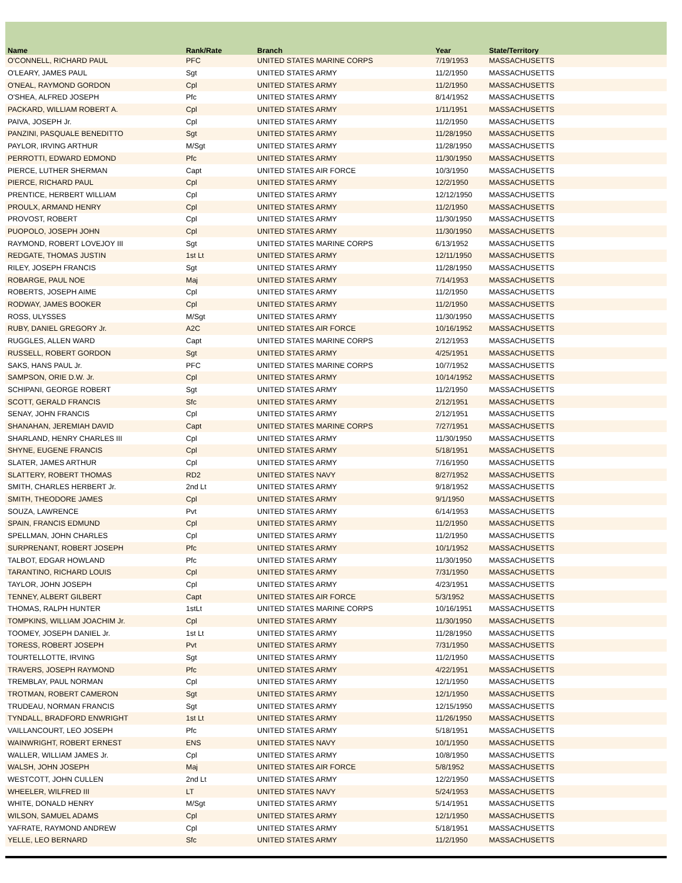| Name | Rank/Rate | Branch | Year | State/Territory |
| --- | --- | --- | --- | --- |
| O'CONNELL, RICHARD PAUL | PFC | UNITED STATES MARINE CORPS | 7/19/1953 | MASSACHUSETTS |
| O'LEARY, JAMES PAUL | Sgt | UNITED STATES ARMY | 11/2/1950 | MASSACHUSETTS |
| O'NEAL, RAYMOND GORDON | Cpl | UNITED STATES ARMY | 11/2/1950 | MASSACHUSETTS |
| O'SHEA, ALFRED JOSEPH | Pfc | UNITED STATES ARMY | 8/14/1952 | MASSACHUSETTS |
| PACKARD, WILLIAM ROBERT A. | Cpl | UNITED STATES ARMY | 1/11/1951 | MASSACHUSETTS |
| PAIVA, JOSEPH Jr. | Cpl | UNITED STATES ARMY | 11/2/1950 | MASSACHUSETTS |
| PANZINI, PASQUALE BENEDITTO | Sgt | UNITED STATES ARMY | 11/28/1950 | MASSACHUSETTS |
| PAYLOR, IRVING ARTHUR | M/Sgt | UNITED STATES ARMY | 11/28/1950 | MASSACHUSETTS |
| PERROTTI, EDWARD EDMOND | Pfc | UNITED STATES ARMY | 11/30/1950 | MASSACHUSETTS |
| PIERCE, LUTHER SHERMAN | Capt | UNITED STATES AIR FORCE | 10/3/1950 | MASSACHUSETTS |
| PIERCE, RICHARD PAUL | Cpl | UNITED STATES ARMY | 12/2/1950 | MASSACHUSETTS |
| PRENTICE, HERBERT WILLIAM | Cpl | UNITED STATES ARMY | 12/12/1950 | MASSACHUSETTS |
| PROULX, ARMAND HENRY | Cpl | UNITED STATES ARMY | 11/2/1950 | MASSACHUSETTS |
| PROVOST, ROBERT | Cpl | UNITED STATES ARMY | 11/30/1950 | MASSACHUSETTS |
| PUOPOLO, JOSEPH JOHN | Cpl | UNITED STATES ARMY | 11/30/1950 | MASSACHUSETTS |
| RAYMOND, ROBERT LOVEJOY III | Sgt | UNITED STATES MARINE CORPS | 6/13/1952 | MASSACHUSETTS |
| REDGATE, THOMAS JUSTIN | 1st Lt | UNITED STATES ARMY | 12/11/1950 | MASSACHUSETTS |
| RILEY, JOSEPH FRANCIS | Sgt | UNITED STATES ARMY | 11/28/1950 | MASSACHUSETTS |
| ROBARGE, PAUL NOE | Maj | UNITED STATES ARMY | 7/14/1953 | MASSACHUSETTS |
| ROBERTS, JOSEPH AIME | Cpl | UNITED STATES ARMY | 11/2/1950 | MASSACHUSETTS |
| RODWAY, JAMES BOOKER | Cpl | UNITED STATES ARMY | 11/2/1950 | MASSACHUSETTS |
| ROSS, ULYSSES | M/Sgt | UNITED STATES ARMY | 11/30/1950 | MASSACHUSETTS |
| RUBY, DANIEL GREGORY Jr. | A2C | UNITED STATES AIR FORCE | 10/16/1952 | MASSACHUSETTS |
| RUGGLES, ALLEN WARD | Capt | UNITED STATES MARINE CORPS | 2/12/1953 | MASSACHUSETTS |
| RUSSELL, ROBERT GORDON | Sgt | UNITED STATES ARMY | 4/25/1951 | MASSACHUSETTS |
| SAKS, HANS PAUL Jr. | PFC | UNITED STATES MARINE CORPS | 10/7/1952 | MASSACHUSETTS |
| SAMPSON, ORIE D.W. Jr. | Cpl | UNITED STATES ARMY | 10/14/1952 | MASSACHUSETTS |
| SCHIPANI, GEORGE ROBERT | Sgt | UNITED STATES ARMY | 11/2/1950 | MASSACHUSETTS |
| SCOTT, GERALD FRANCIS | Sfc | UNITED STATES ARMY | 2/12/1951 | MASSACHUSETTS |
| SENAY, JOHN FRANCIS | Cpl | UNITED STATES ARMY | 2/12/1951 | MASSACHUSETTS |
| SHANAHAN, JEREMIAH DAVID | Capt | UNITED STATES MARINE CORPS | 7/27/1951 | MASSACHUSETTS |
| SHARLAND, HENRY CHARLES III | Cpl | UNITED STATES ARMY | 11/30/1950 | MASSACHUSETTS |
| SHYNE, EUGENE FRANCIS | Cpl | UNITED STATES ARMY | 5/18/1951 | MASSACHUSETTS |
| SLATER, JAMES ARTHUR | Cpl | UNITED STATES ARMY | 7/16/1950 | MASSACHUSETTS |
| SLATTERY, ROBERT THOMAS | RD2 | UNITED STATES NAVY | 8/27/1952 | MASSACHUSETTS |
| SMITH, CHARLES HERBERT Jr. | 2nd Lt | UNITED STATES ARMY | 9/18/1952 | MASSACHUSETTS |
| SMITH, THEODORE JAMES | Cpl | UNITED STATES ARMY | 9/1/1950 | MASSACHUSETTS |
| SOUZA, LAWRENCE | Pvt | UNITED STATES ARMY | 6/14/1953 | MASSACHUSETTS |
| SPAIN, FRANCIS EDMUND | Cpl | UNITED STATES ARMY | 11/2/1950 | MASSACHUSETTS |
| SPELLMAN, JOHN CHARLES | Cpl | UNITED STATES ARMY | 11/2/1950 | MASSACHUSETTS |
| SURPRENANT, ROBERT JOSEPH | Pfc | UNITED STATES ARMY | 10/1/1952 | MASSACHUSETTS |
| TALBOT, EDGAR HOWLAND | Pfc | UNITED STATES ARMY | 11/30/1950 | MASSACHUSETTS |
| TARANTINO, RICHARD LOUIS | Cpl | UNITED STATES ARMY | 7/31/1950 | MASSACHUSETTS |
| TAYLOR, JOHN JOSEPH | Cpl | UNITED STATES ARMY | 4/23/1951 | MASSACHUSETTS |
| TENNEY, ALBERT GILBERT | Capt | UNITED STATES AIR FORCE | 5/3/1952 | MASSACHUSETTS |
| THOMAS, RALPH HUNTER | 1stLt | UNITED STATES MARINE CORPS | 10/16/1951 | MASSACHUSETTS |
| TOMPKINS, WILLIAM JOACHIM Jr. | Cpl | UNITED STATES ARMY | 11/30/1950 | MASSACHUSETTS |
| TOOMEY, JOSEPH DANIEL Jr. | 1st Lt | UNITED STATES ARMY | 11/28/1950 | MASSACHUSETTS |
| TORESS, ROBERT JOSEPH | Pvt | UNITED STATES ARMY | 7/31/1950 | MASSACHUSETTS |
| TOURTELLOTTE, IRVING | Sgt | UNITED STATES ARMY | 11/2/1950 | MASSACHUSETTS |
| TRAVERS, JOSEPH RAYMOND | Pfc | UNITED STATES ARMY | 4/22/1951 | MASSACHUSETTS |
| TREMBLAY, PAUL NORMAN | Cpl | UNITED STATES ARMY | 12/1/1950 | MASSACHUSETTS |
| TROTMAN, ROBERT CAMERON | Sgt | UNITED STATES ARMY | 12/1/1950 | MASSACHUSETTS |
| TRUDEAU, NORMAN FRANCIS | Sgt | UNITED STATES ARMY | 12/15/1950 | MASSACHUSETTS |
| TYNDALL, BRADFORD ENWRIGHT | 1st Lt | UNITED STATES ARMY | 11/26/1950 | MASSACHUSETTS |
| VAILLANCOURT, LEO JOSEPH | Pfc | UNITED STATES ARMY | 5/18/1951 | MASSACHUSETTS |
| WAINWRIGHT, ROBERT ERNEST | ENS | UNITED STATES NAVY | 10/1/1950 | MASSACHUSETTS |
| WALLER, WILLIAM JAMES Jr. | Cpl | UNITED STATES ARMY | 10/8/1950 | MASSACHUSETTS |
| WALSH, JOHN JOSEPH | Maj | UNITED STATES AIR FORCE | 5/8/1952 | MASSACHUSETTS |
| WESTCOTT, JOHN CULLEN | 2nd Lt | UNITED STATES ARMY | 12/2/1950 | MASSACHUSETTS |
| WHEELER, WILFRED III | LT | UNITED STATES NAVY | 5/24/1953 | MASSACHUSETTS |
| WHITE, DONALD HENRY | M/Sgt | UNITED STATES ARMY | 5/14/1951 | MASSACHUSETTS |
| WILSON, SAMUEL ADAMS | Cpl | UNITED STATES ARMY | 12/1/1950 | MASSACHUSETTS |
| YAFRATE, RAYMOND ANDREW | Cpl | UNITED STATES ARMY | 5/18/1951 | MASSACHUSETTS |
| YELLE, LEO BERNARD | Sfc | UNITED STATES ARMY | 11/2/1950 | MASSACHUSETTS |